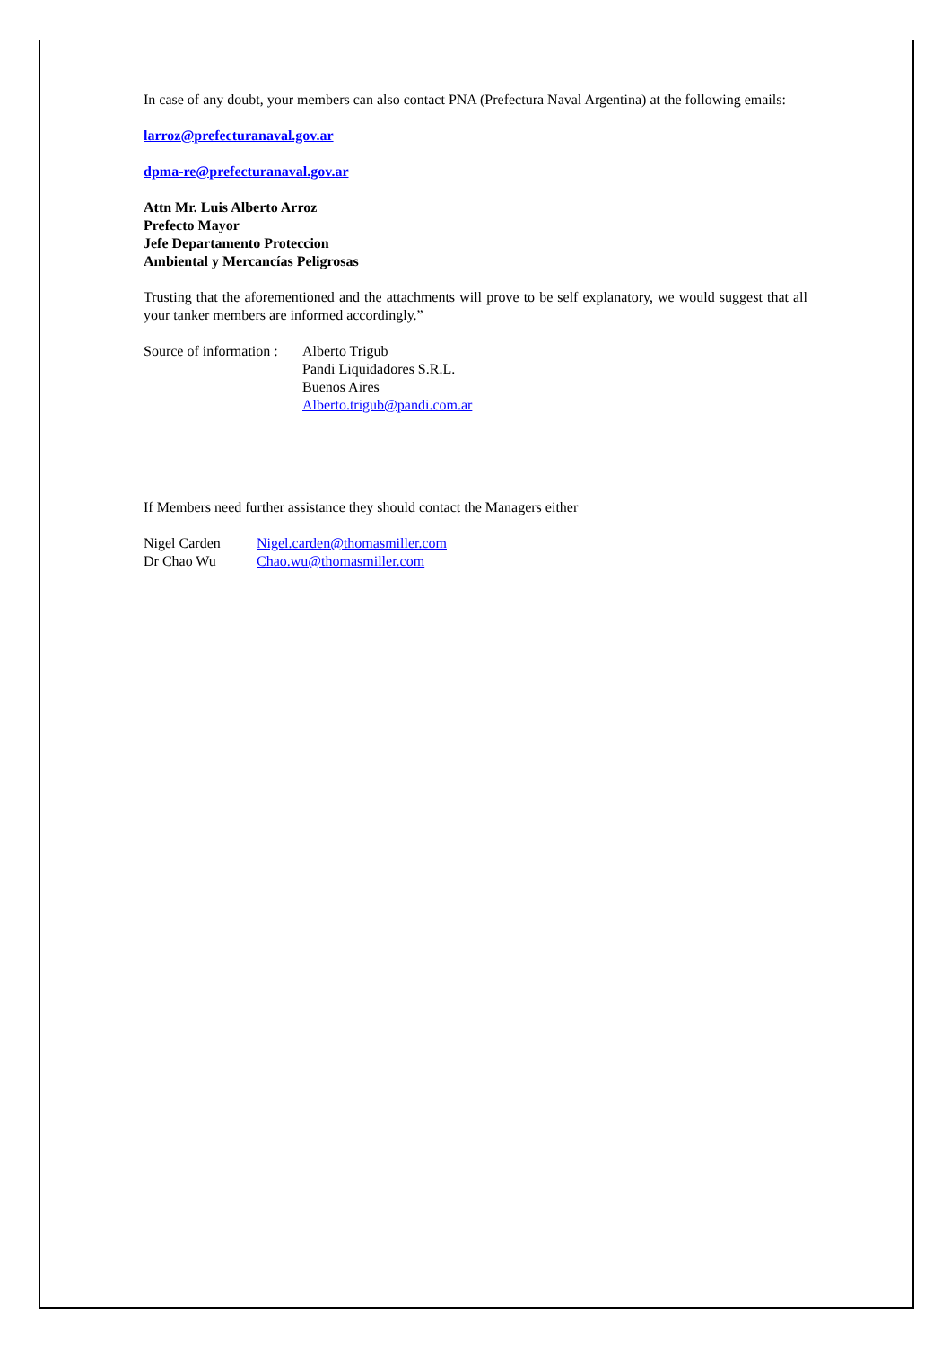In case of any doubt, your members can also contact PNA (Prefectura Naval Argentina) at the following emails:
larroz@prefecturanaval.gov.ar
dpma-re@prefecturanaval.gov.ar
Attn Mr. Luis Alberto Arroz
Prefecto Mayor
Jefe Departamento Proteccion
Ambiental y Mercancías Peligrosas
Trusting that the aforementioned and the attachments will prove to be self explanatory, we would suggest that all your tanker members are informed accordingly.”
Source of information :
Alberto Trigub
Pandi Liquidadores S.R.L.
Buenos Aires
Alberto.trigub@pandi.com.ar
If Members need further assistance they should contact the Managers either
Nigel Carden Nigel.carden@thomasmiller.com
Dr Chao Wu Chao.wu@thomasmiller.com